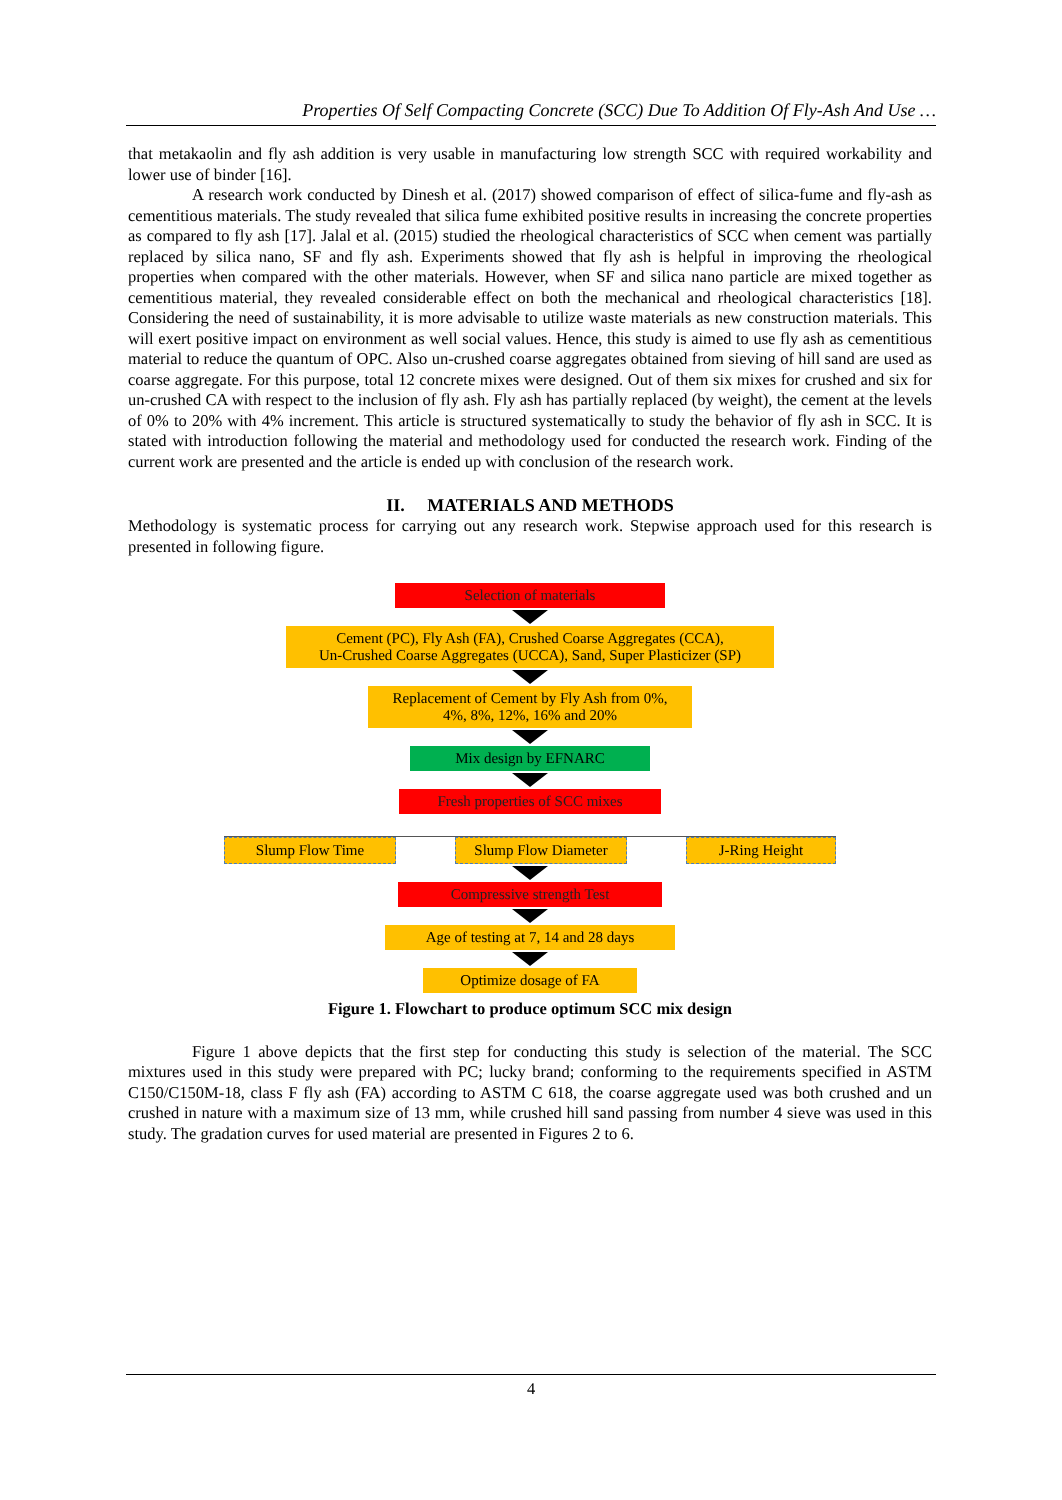Properties Of Self Compacting Concrete (SCC) Due To Addition Of Fly-Ash And Use …
that metakaolin and fly ash addition is very usable in manufacturing low strength SCC with required workability and lower use of binder [16].
A research work conducted by Dinesh et al. (2017) showed comparison of effect of silica-fume and fly-ash as cementitious materials. The study revealed that silica fume exhibited positive results in increasing the concrete properties as compared to fly ash [17]. Jalal et al. (2015) studied the rheological characteristics of SCC when cement was partially replaced by silica nano, SF and fly ash. Experiments showed that fly ash is helpful in improving the rheological properties when compared with the other materials. However, when SF and silica nano particle are mixed together as cementitious material, they revealed considerable effect on both the mechanical and rheological characteristics [18]. Considering the need of sustainability, it is more advisable to utilize waste materials as new construction materials. This will exert positive impact on environment as well social values. Hence, this study is aimed to use fly ash as cementitious material to reduce the quantum of OPC. Also un-crushed coarse aggregates obtained from sieving of hill sand are used as coarse aggregate. For this purpose, total 12 concrete mixes were designed. Out of them six mixes for crushed and six for un-crushed CA with respect to the inclusion of fly ash. Fly ash has partially replaced (by weight), the cement at the levels of 0% to 20% with 4% increment. This article is structured systematically to study the behavior of fly ash in SCC. It is stated with introduction following the material and methodology used for conducted the research work. Finding of the current work are presented and the article is ended up with conclusion of the research work.
II. MATERIALS AND METHODS
Methodology is systematic process for carrying out any research work. Stepwise approach used for this research is presented in following figure.
Selection of materials
Cement (PC), Fly Ash (FA), Crushed Coarse Aggregates (CCA),
Un-Crushed Coarse Aggregates (UCCA), Sand, Super Plasticizer (SP)
Replacement of Cement by Fly Ash from 0%,
4%, 8%, 12%, 16% and 20%
Mix design by EFNARC
Fresh properties of SCC mixes
Slump Flow Time Slump Flow Diameter
J-Ring Height
Compressive strength Test
Age of testing at 7, 14 and 28 days
Optimize dosage of FA
Figure 1. Flowchart to produce optimum SCC mix design
Figure 1 above depicts that the first step for conducting this study is selection of the material. The SCC mixtures used in this study were prepared with PC; lucky brand; conforming to the requirements specified in ASTM C150/C150M-18, class F fly ash (FA) according to ASTM C 618, the coarse aggregate used was both crushed and un crushed in nature with a maximum size of 13 mm, while crushed hill sand passing from number 4 sieve was used in this study. The gradation curves for used material are presented in Figures 2 to 6.
4